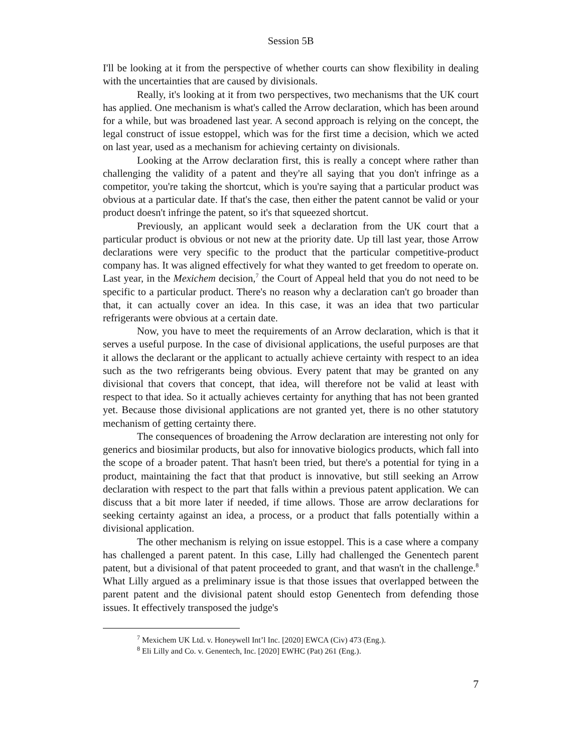Session 5B
I'll be looking at it from the perspective of whether courts can show flexibility in dealing with the uncertainties that are caused by divisionals.
Really, it's looking at it from two perspectives, two mechanisms that the UK court has applied. One mechanism is what's called the Arrow declaration, which has been around for a while, but was broadened last year. A second approach is relying on the concept, the legal construct of issue estoppel, which was for the first time a decision, which we acted on last year, used as a mechanism for achieving certainty on divisionals.
Looking at the Arrow declaration first, this is really a concept where rather than challenging the validity of a patent and they're all saying that you don't infringe as a competitor, you're taking the shortcut, which is you're saying that a particular product was obvious at a particular date. If that's the case, then either the patent cannot be valid or your product doesn't infringe the patent, so it's that squeezed shortcut.
Previously, an applicant would seek a declaration from the UK court that a particular product is obvious or not new at the priority date. Up till last year, those Arrow declarations were very specific to the product that the particular competitive-product company has. It was aligned effectively for what they wanted to get freedom to operate on. Last year, in the Mexichem decision,<sup>7</sup> the Court of Appeal held that you do not need to be specific to a particular product. There's no reason why a declaration can't go broader than that, it can actually cover an idea. In this case, it was an idea that two particular refrigerants were obvious at a certain date.
Now, you have to meet the requirements of an Arrow declaration, which is that it serves a useful purpose. In the case of divisional applications, the useful purposes are that it allows the declarant or the applicant to actually achieve certainty with respect to an idea such as the two refrigerants being obvious. Every patent that may be granted on any divisional that covers that concept, that idea, will therefore not be valid at least with respect to that idea. So it actually achieves certainty for anything that has not been granted yet. Because those divisional applications are not granted yet, there is no other statutory mechanism of getting certainty there.
The consequences of broadening the Arrow declaration are interesting not only for generics and biosimilar products, but also for innovative biologics products, which fall into the scope of a broader patent. That hasn't been tried, but there's a potential for tying in a product, maintaining the fact that that product is innovative, but still seeking an Arrow declaration with respect to the part that falls within a previous patent application. We can discuss that a bit more later if needed, if time allows. Those are arrow declarations for seeking certainty against an idea, a process, or a product that falls potentially within a divisional application.
The other mechanism is relying on issue estoppel. This is a case where a company has challenged a parent patent. In this case, Lilly had challenged the Genentech parent patent, but a divisional of that patent proceeded to grant, and that wasn't in the challenge.<sup>8</sup> What Lilly argued as a preliminary issue is that those issues that overlapped between the parent patent and the divisional patent should estop Genentech from defending those issues. It effectively transposed the judge's
<sup>7</sup> Mexichem UK Ltd. v. Honeywell Int’l Inc. [2020] EWCA (Civ) 473 (Eng.).
<sup>8</sup> Eli Lilly and Co. v. Genentech, Inc. [2020] EWHC (Pat) 261 (Eng.).
7